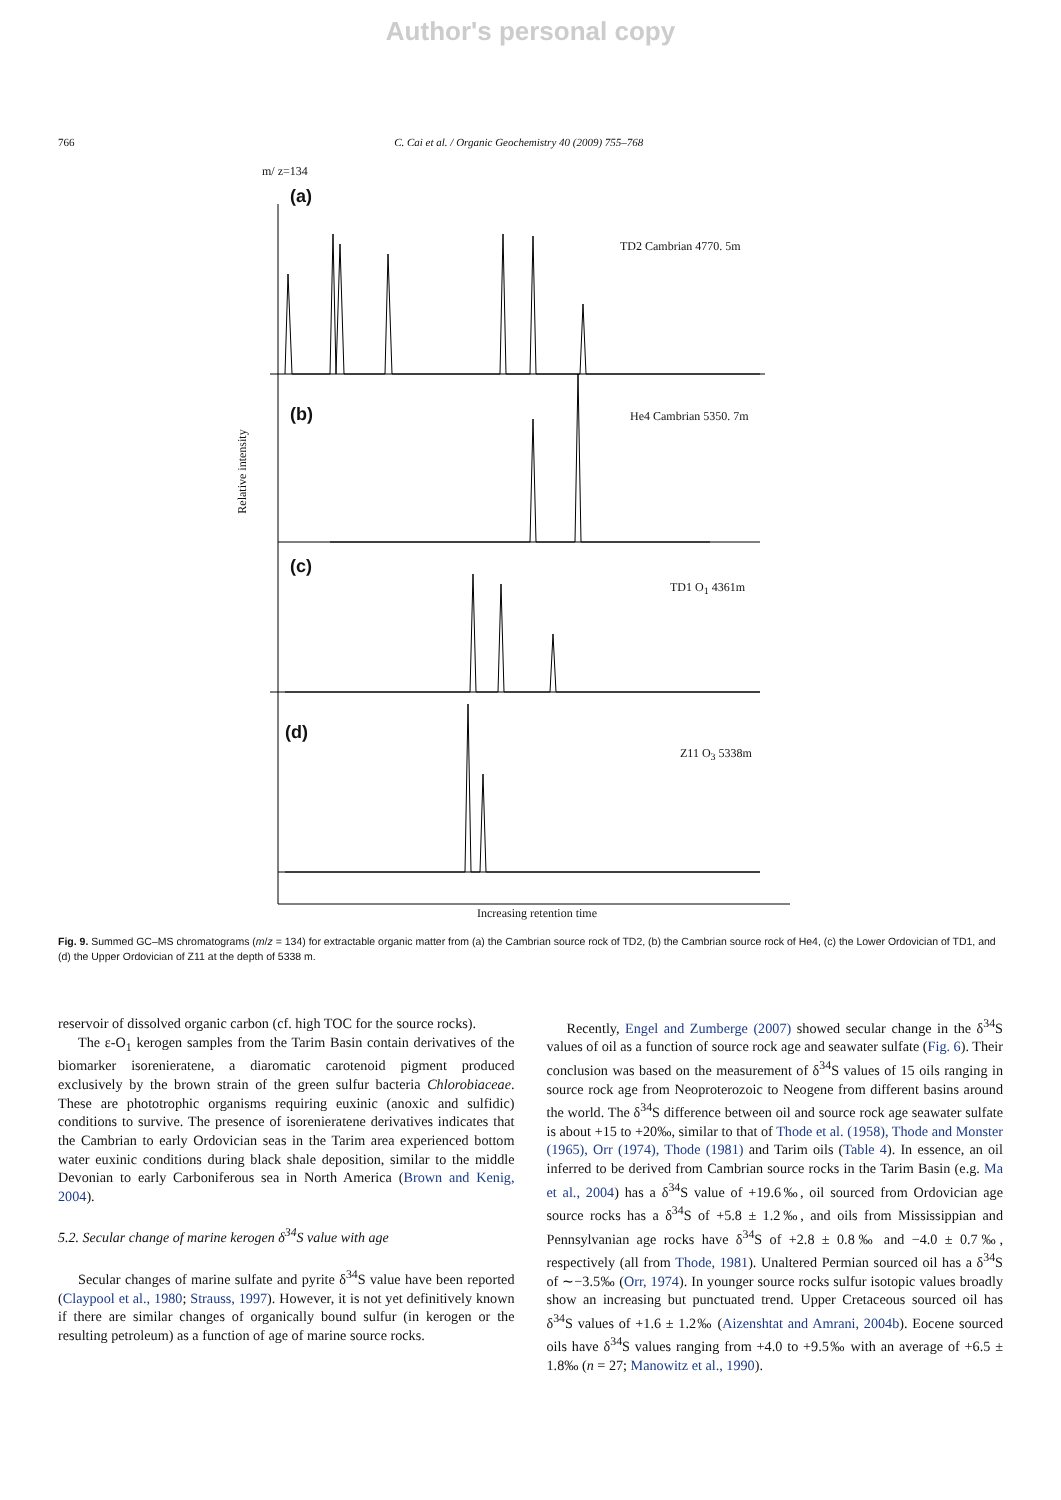Author's personal copy
766 C. Cai et al. / Organic Geochemistry 40 (2009) 755–768
m/ z=134
(a)
TD2 Cambrian 4770. 5m
(b) He4 Cambrian 5350. 7m
(c)
TD1 O<sub>1</sub> 4361m
(d)
Z11 O<sub>3</sub> 5338m
Relative intensity
Increasing retention time
Fig. 9. Summed GC–MS chromatograms (m/z = 134) for extractable organic matter from (a) the Cambrian source rock of TD2, (b) the Cambrian source rock of He4, (c) the Lower Ordovician of TD1, and (d) the Upper Ordovician of Z11 at the depth of 5338 m.
reservoir of dissolved organic carbon (cf. high TOC for the source rocks).
The ε-O<sub>1</sub> kerogen samples from the Tarim Basin contain derivatives of the biomarker isorenieratene, a diaromatic carotenoid pigment produced exclusively by the brown strain of the green sulfur bacteria Chlorobiaceae. These are phototrophic organisms requiring euxinic (anoxic and sulfidic) conditions to survive. The presence of isorenieratene derivatives indicates that the Cambrian to early Ordovician seas in the Tarim area experienced bottom water euxinic conditions during black shale deposition, similar to the middle Devonian to early Carboniferous sea in North America (Brown and Kenig, 2004).
5.2. Secular change of marine kerogen δ<sup>34</sup>S value with age
Secular changes of marine sulfate and pyrite δ<sup>34</sup>S value have been reported (Claypool et al., 1980; Strauss, 1997). However, it is not yet definitively known if there are similar changes of organically bound sulfur (in kerogen or the resulting petroleum) as a function of age of marine source rocks.
Recently, Engel and Zumberge (2007) showed secular change in the δ<sup>34</sup>S values of oil as a function of source rock age and seawater sulfate (Fig. 6). Their conclusion was based on the measurement of δ<sup>34</sup>S values of 15 oils ranging in source rock age from Neoproterozoic to Neogene from different basins around the world. The δ<sup>34</sup>S difference between oil and source rock age seawater sulfate is about +15 to +20‰, similar to that of Thode et al. (1958), Thode and Monster (1965), Orr (1974), Thode (1981) and Tarim oils (Table 4). In essence, an oil inferred to be derived from Cambrian source rocks in the Tarim Basin (e.g. Ma et al., 2004) has a δ<sup>34</sup>S value of +19.6‰, oil sourced from Ordovician age source rocks has a δ<sup>34</sup>S of +5.8 ± 1.2‰, and oils from Mississippian and Pennsylvanian age rocks have δ<sup>34</sup>S of +2.8 ± 0.8‰ and −4.0 ± 0.7‰, respectively (all from Thode, 1981). Unaltered Permian sourced oil has a δ<sup>34</sup>S of ∼−3.5‰ (Orr, 1974). In younger source rocks sulfur isotopic values broadly show an increasing but punctuated trend. Upper Cretaceous sourced oil has δ<sup>34</sup>S values of +1.6 ± 1.2‰ (Aizenshtat and Amrani, 2004b). Eocene sourced oils have δ<sup>34</sup>S values ranging from +4.0 to +9.5‰ with an average of +6.5 ± 1.8‰ (n = 27; Manowitz et al., 1990).